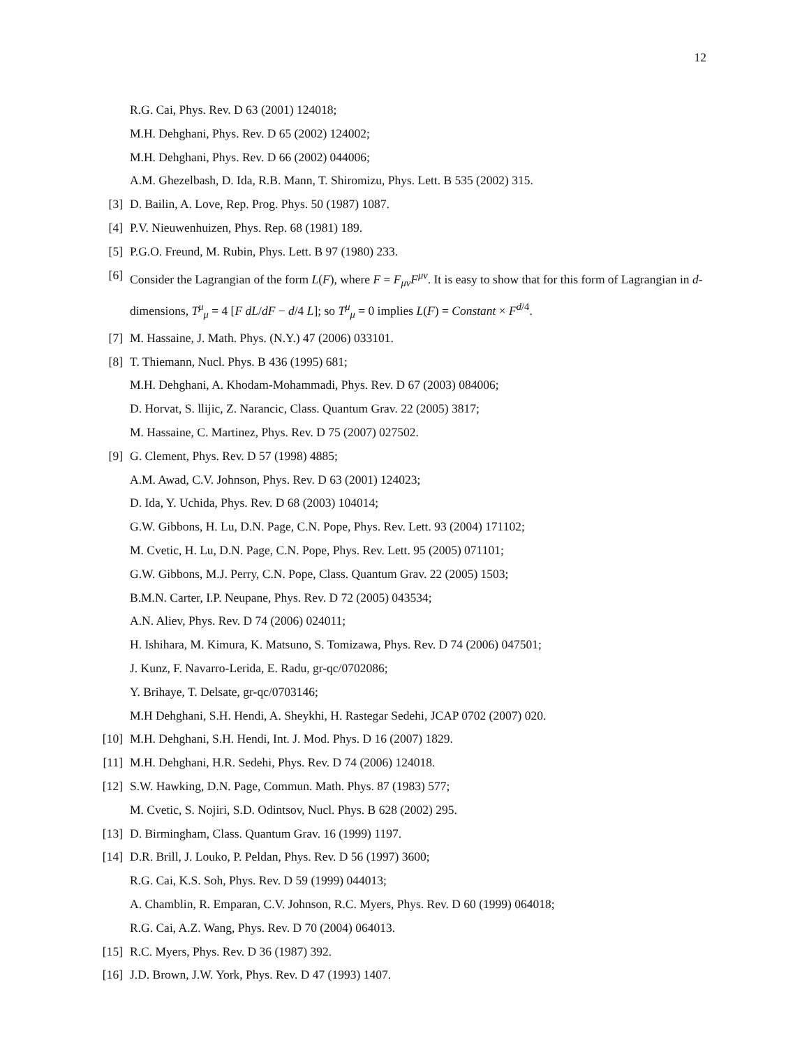12
R.G. Cai, Phys. Rev. D 63 (2001) 124018;
M.H. Dehghani, Phys. Rev. D 65 (2002) 124002;
M.H. Dehghani, Phys. Rev. D 66 (2002) 044006;
A.M. Ghezelbash, D. Ida, R.B. Mann, T. Shiromizu, Phys. Lett. B 535 (2002) 315.
[3] D. Bailin, A. Love, Rep. Prog. Phys. 50 (1987) 1087.
[4] P.V. Nieuwenhuizen, Phys. Rep. 68 (1981) 189.
[5] P.G.O. Freund, M. Rubin, Phys. Lett. B 97 (1980) 233.
[6] Consider the Lagrangian of the form L(F), where F = F<sub>μν</sub>F<sup>μν</sup>. It is easy to show that for this form of Lagrangian in d-dimensions, T<sup>μ</sup><sub>μ</sub> = 4 [F dL/dF − d/4 L]; so T<sup>μ</sup><sub>μ</sub> = 0 implies L(F) = Constant × F<sup>d/4</sup>.
[7] M. Hassaine, J. Math. Phys. (N.Y.) 47 (2006) 033101.
[8] T. Thiemann, Nucl. Phys. B 436 (1995) 681;
M.H. Dehghani, A. Khodam-Mohammadi, Phys. Rev. D 67 (2003) 084006;
D. Horvat, S. llijic, Z. Narancic, Class. Quantum Grav. 22 (2005) 3817;
M. Hassaine, C. Martinez, Phys. Rev. D 75 (2007) 027502.
[9] G. Clement, Phys. Rev. D 57 (1998) 4885;
A.M. Awad, C.V. Johnson, Phys. Rev. D 63 (2001) 124023;
D. Ida, Y. Uchida, Phys. Rev. D 68 (2003) 104014;
G.W. Gibbons, H. Lu, D.N. Page, C.N. Pope, Phys. Rev. Lett. 93 (2004) 171102;
M. Cvetic, H. Lu, D.N. Page, C.N. Pope, Phys. Rev. Lett. 95 (2005) 071101;
G.W. Gibbons, M.J. Perry, C.N. Pope, Class. Quantum Grav. 22 (2005) 1503;
B.M.N. Carter, I.P. Neupane, Phys. Rev. D 72 (2005) 043534;
A.N. Aliev, Phys. Rev. D 74 (2006) 024011;
H. Ishihara, M. Kimura, K. Matsuno, S. Tomizawa, Phys. Rev. D 74 (2006) 047501;
J. Kunz, F. Navarro-Lerida, E. Radu, gr-qc/0702086;
Y. Brihaye, T. Delsate, gr-qc/0703146;
M.H Dehghani, S.H. Hendi, A. Sheykhi, H. Rastegar Sedehi, JCAP 0702 (2007) 020.
[10] M.H. Dehghani, S.H. Hendi, Int. J. Mod. Phys. D 16 (2007) 1829.
[11] M.H. Dehghani, H.R. Sedehi, Phys. Rev. D 74 (2006) 124018.
[12] S.W. Hawking, D.N. Page, Commun. Math. Phys. 87 (1983) 577;
M. Cvetic, S. Nojiri, S.D. Odintsov, Nucl. Phys. B 628 (2002) 295.
[13] D. Birmingham, Class. Quantum Grav. 16 (1999) 1197.
[14] D.R. Brill, J. Louko, P. Peldan, Phys. Rev. D 56 (1997) 3600;
R.G. Cai, K.S. Soh, Phys. Rev. D 59 (1999) 044013;
A. Chamblin, R. Emparan, C.V. Johnson, R.C. Myers, Phys. Rev. D 60 (1999) 064018;
R.G. Cai, A.Z. Wang, Phys. Rev. D 70 (2004) 064013.
[15] R.C. Myers, Phys. Rev. D 36 (1987) 392.
[16] J.D. Brown, J.W. York, Phys. Rev. D 47 (1993) 1407.